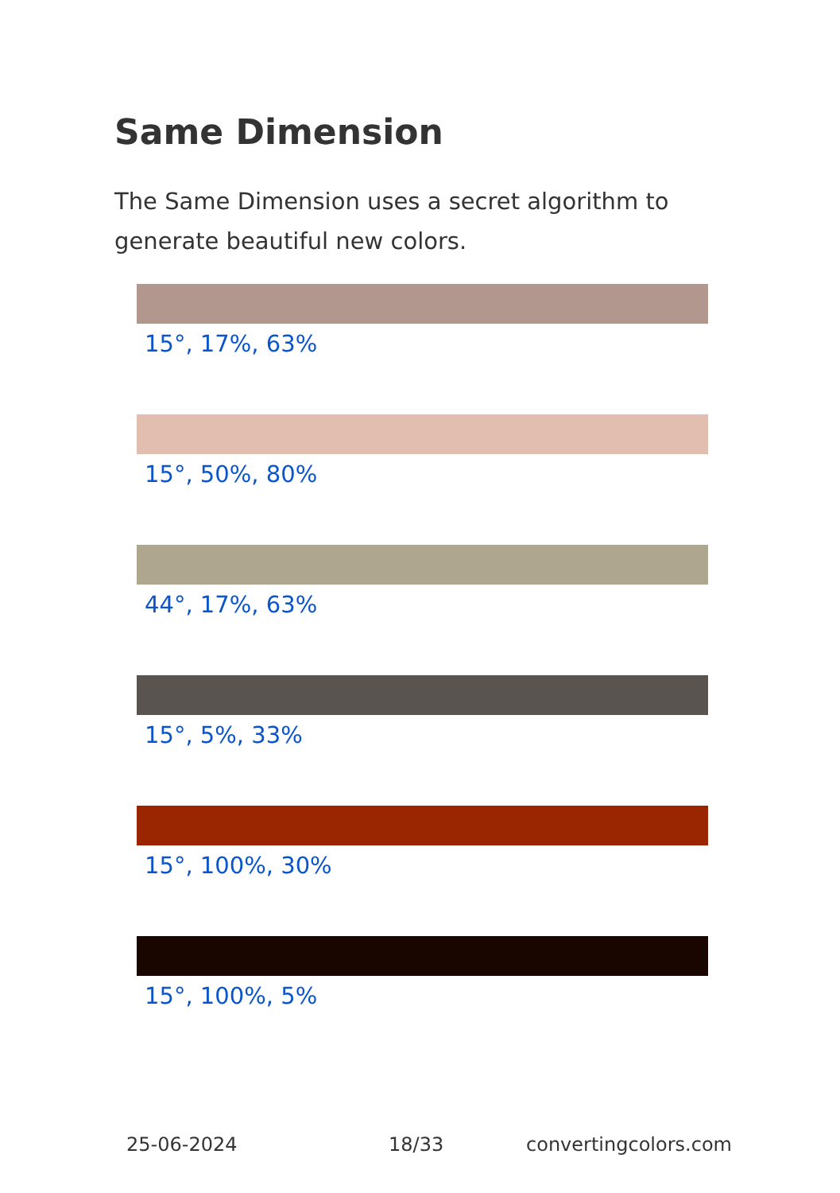Same Dimension
The Same Dimension uses a secret algorithm to generate beautiful new colors.
15°, 17%, 63%
15°, 50%, 80%
44°, 17%, 63%
15°, 5%, 33%
15°, 100%, 30%
15°, 100%, 5%
25-06-2024 18/33 convertingcolors.com